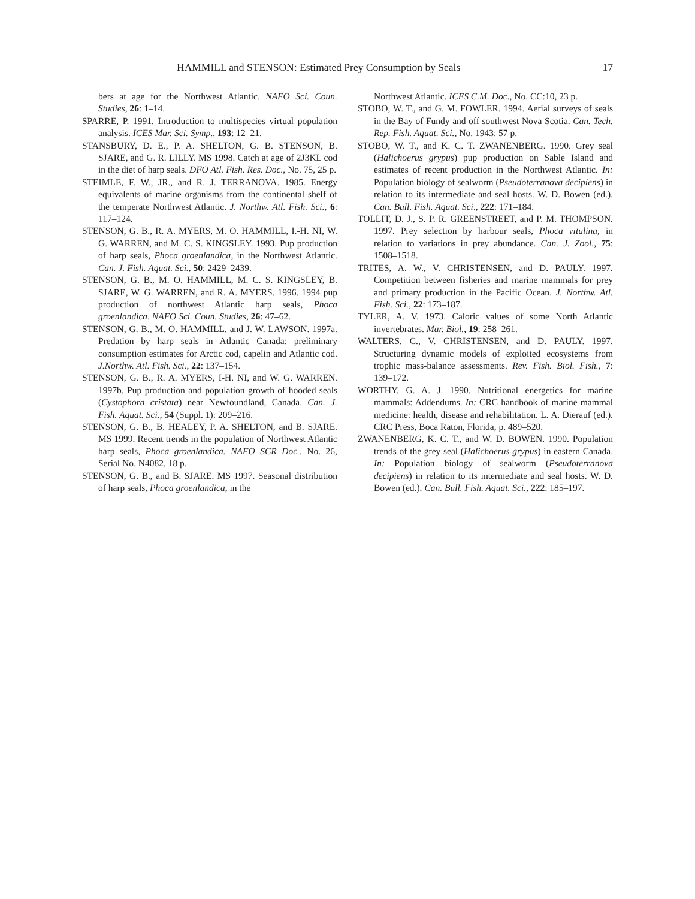HAMMILL and STENSON: Estimated Prey Consumption by Seals 17
bers at age for the Northwest Atlantic. NAFO Sci. Coun. Studies, 26: 1–14.
SPARRE, P. 1991. Introduction to multispecies virtual population analysis. ICES Mar. Sci. Symp., 193: 12–21.
STANSBURY, D. E., P. A. SHELTON, G. B. STENSON, B. SJARE, and G. R. LILLY. MS 1998. Catch at age of 2J3KL cod in the diet of harp seals. DFO Atl. Fish. Res. Doc., No. 75, 25 p.
STEIMLE, F. W., JR., and R. J. TERRANOVA. 1985. Energy equivalents of marine organisms from the continental shelf of the temperate Northwest Atlantic. J. Northw. Atl. Fish. Sci., 6: 117–124.
STENSON, G. B., R. A. MYERS, M. O. HAMMILL, I.-H. NI, W. G. WARREN, and M. C. S. KINGSLEY. 1993. Pup production of harp seals, Phoca groenlandica, in the Northwest Atlantic. Can. J. Fish. Aquat. Sci., 50: 2429–2439.
STENSON, G. B., M. O. HAMMILL, M. C. S. KINGSLEY, B. SJARE, W. G. WARREN, and R. A. MYERS. 1996. 1994 pup production of northwest Atlantic harp seals, Phoca groenlandica. NAFO Sci. Coun. Studies, 26: 47–62.
STENSON, G. B., M. O. HAMMILL, and J. W. LAWSON. 1997a. Predation by harp seals in Atlantic Canada: preliminary consumption estimates for Arctic cod, capelin and Atlantic cod. J.Northw. Atl. Fish. Sci., 22: 137–154.
STENSON, G. B., R. A. MYERS, I-H. NI, and W. G. WARREN. 1997b. Pup production and population growth of hooded seals (Cystophora cristata) near Newfoundland, Canada. Can. J. Fish. Aquat. Sci., 54 (Suppl. 1): 209–216.
STENSON, G. B., B. HEALEY, P. A. SHELTON, and B. SJARE. MS 1999. Recent trends in the population of Northwest Atlantic harp seals, Phoca groenlandica. NAFO SCR Doc., No. 26, Serial No. N4082, 18 p.
STENSON, G. B., and B. SJARE. MS 1997. Seasonal distribution of harp seals, Phoca groenlandica, in the
Northwest Atlantic. ICES C.M. Doc., No. CC:10, 23 p.
STOBO, W. T., and G. M. FOWLER. 1994. Aerial surveys of seals in the Bay of Fundy and off southwest Nova Scotia. Can. Tech. Rep. Fish. Aquat. Sci., No. 1943: 57 p.
STOBO, W. T., and K. C. T. ZWANENBERG. 1990. Grey seal (Halichoerus grypus) pup production on Sable Island and estimates of recent production in the Northwest Atlantic. In: Population biology of sealworm (Pseudoterranova decipiens) in relation to its intermediate and seal hosts. W. D. Bowen (ed.). Can. Bull. Fish. Aquat. Sci., 222: 171–184.
TOLLIT, D. J., S. P. R. GREENSTREET, and P. M. THOMPSON. 1997. Prey selection by harbour seals, Phoca vitulina, in relation to variations in prey abundance. Can. J. Zool., 75: 1508–1518.
TRITES, A. W., V. CHRISTENSEN, and D. PAULY. 1997. Competition between fisheries and marine mammals for prey and primary production in the Pacific Ocean. J. Northw. Atl. Fish. Sci., 22: 173–187.
TYLER, A. V. 1973. Caloric values of some North Atlantic invertebrates. Mar. Biol., 19: 258–261.
WALTERS, C., V. CHRISTENSEN, and D. PAULY. 1997. Structuring dynamic models of exploited ecosystems from trophic mass-balance assessments. Rev. Fish. Biol. Fish., 7: 139–172.
WORTHY, G. A. J. 1990. Nutritional energetics for marine mammals: Addendums. In: CRC handbook of marine mammal medicine: health, disease and rehabilitation. L. A. Dierauf (ed.). CRC Press, Boca Raton, Florida, p. 489–520.
ZWANENBERG, K. C. T., and W. D. BOWEN. 1990. Population trends of the grey seal (Halichoerus grypus) in eastern Canada. In: Population biology of sealworm (Pseudoterranova decipiens) in relation to its intermediate and seal hosts. W. D. Bowen (ed.). Can. Bull. Fish. Aquat. Sci., 222: 185–197.